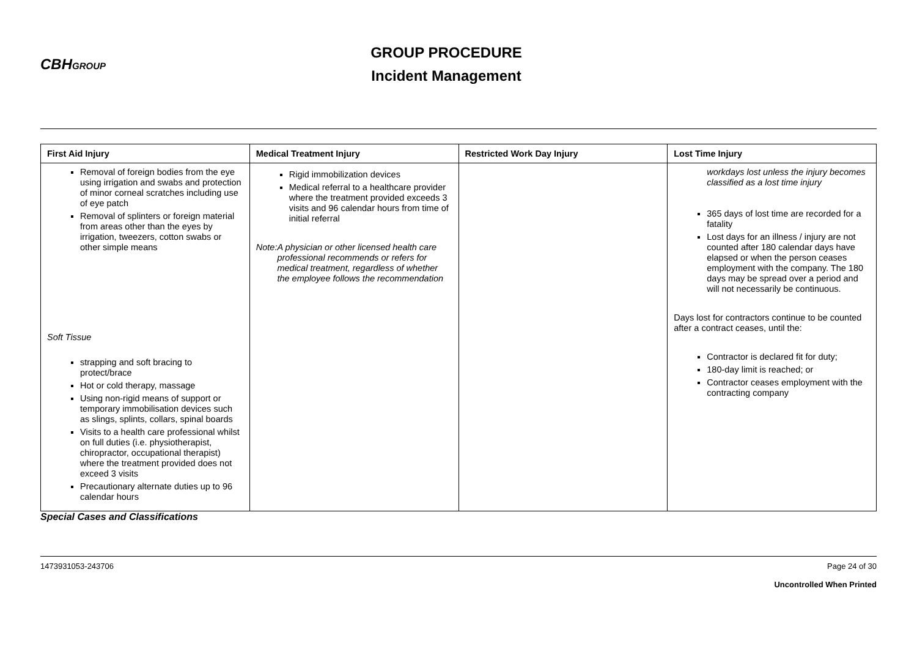CBHGROUP
GROUP PROCEDURE
Incident Management
| First Aid Injury | Medical Treatment Injury | Restricted Work Day Injury | Lost Time Injury |
| --- | --- | --- | --- |
| Removal of foreign bodies from the eye using irrigation and swabs and protection of minor corneal scratches including use of eye patch Removal of splinters or foreign material from areas other than the eyes by irrigation, tweezers, cotton swabs or other simple means Soft Tissue strapping and soft bracing to protect/brace Hot or cold therapy, massage Using non-rigid means of support or temporary immobilisation devices such as slings, splints, collars, spinal boards Visits to a health care professional whilst on full duties (i.e. physiotherapist, chiropractor, occupational therapist) where the treatment provided does not exceed 3 visits Precautionary alternate duties up to 96 calendar hours | Rigid immobilization devices Medical referral to a healthcare provider where the treatment provided exceeds 3 visits and 96 calendar hours from time of initial referral Note: A physician or other licensed health care professional recommends or refers for medical treatment, regardless of whether the employee follows the recommendation | | workdays lost unless the injury becomes classified as a lost time injury 365 days of lost time are recorded for a fatality Lost days for an illness / injury are not counted after 180 calendar days have elapsed or when the person ceases employment with the company. The 180 days may be spread over a period and will not necessarily be continuous. Days lost for contractors continue to be counted after a contract ceases, until the: Contractor is declared fit for duty; 180-day limit is reached; or Contractor ceases employment with the contracting company |
Special Cases and Classifications
1473931053-243706 Page 24 of 30
Uncontrolled When Printed